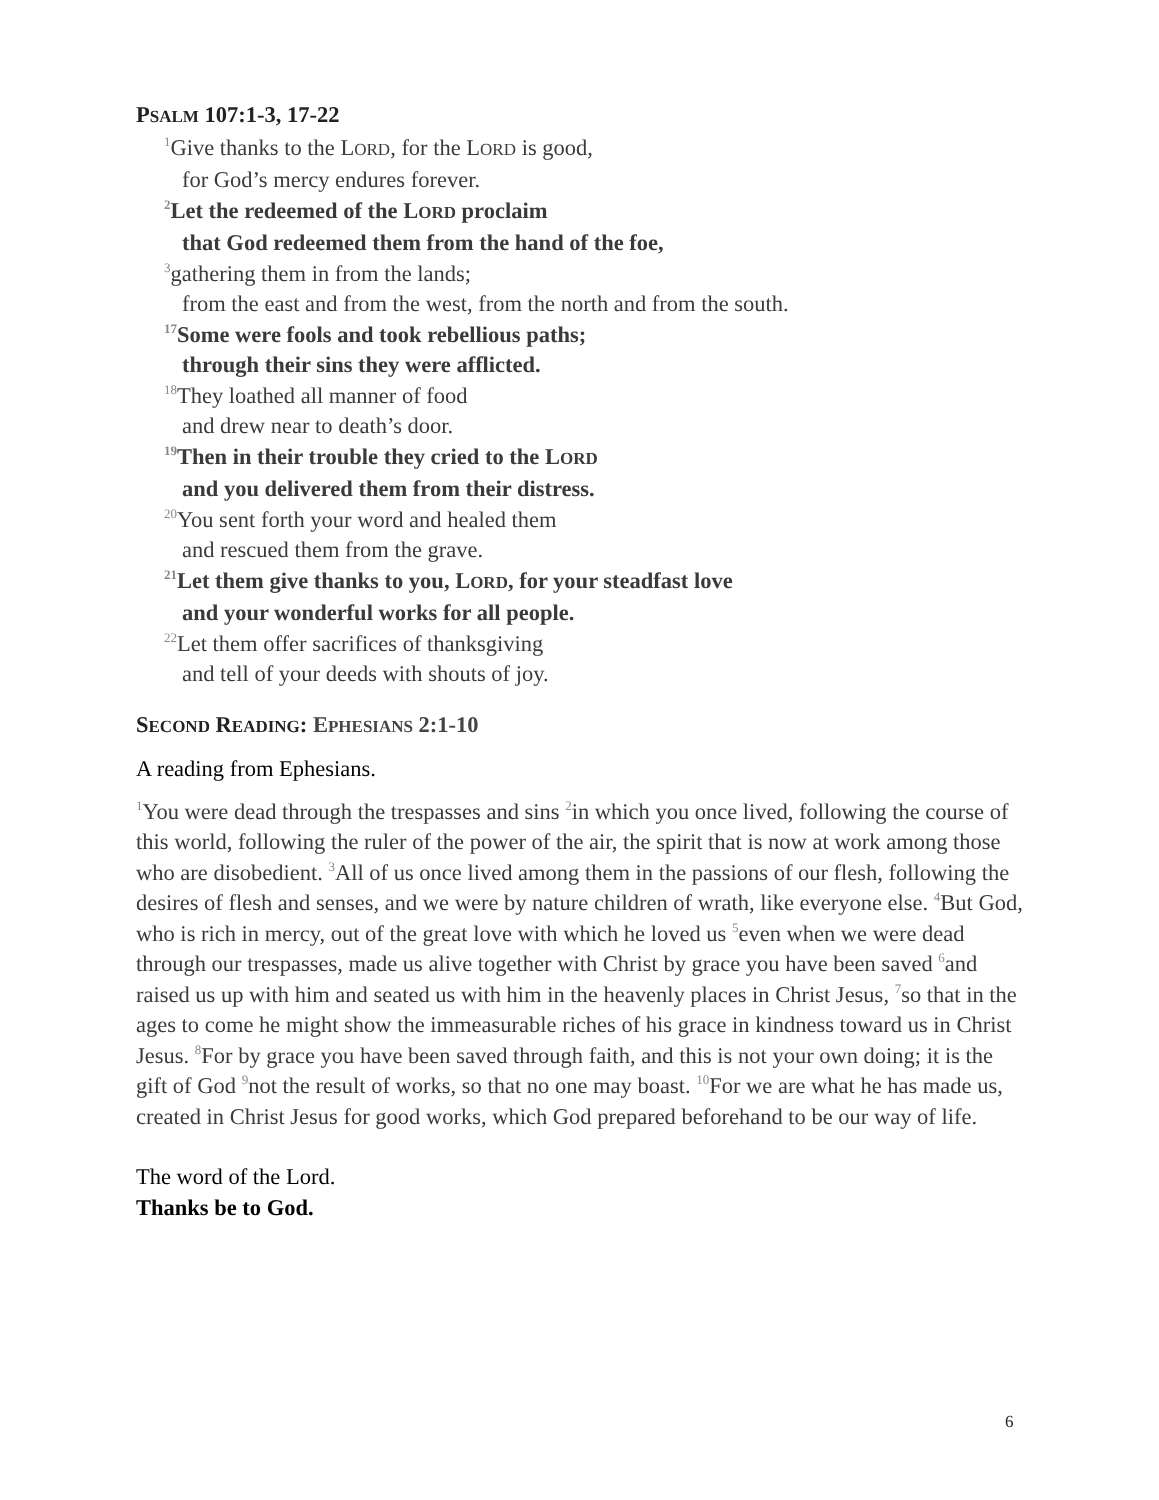PSALM 107:1-3, 17-22
<sup>1</sup> Give thanks to the LORD, for the LORD is good,
for God’s mercy endures forever.
<sup>2</sup> Let the redeemed of the LORD proclaim
that God redeemed them from the hand of the foe,
<sup>3</sup> gathering them in from the lands;
from the east and from the west, from the north and from the south.
<sup>17</sup> Some were fools and took rebellious paths;
through their sins they were afflicted.
<sup>18</sup> They loathed all manner of food
and drew near to death’s door.
<sup>19</sup> Then in their trouble they cried to the LORD
and you delivered them from their distress.
<sup>20</sup> You sent forth your word and healed them
and rescued them from the grave.
<sup>21</sup> Let them give thanks to you, LORD, for your steadfast love
and your wonderful works for all people.
<sup>22</sup> Let them offer sacrifices of thanksgiving
and tell of your deeds with shouts of joy.
SECOND READING: EPHESIANS 2:1-10
A reading from Ephesians.
<sup>1</sup> You were dead through the trespasses and sins <sup>2</sup>in which you once lived, following the course of this world, following the ruler of the power of the air, the spirit that is now at work among those who are disobedient. <sup>3</sup>All of us once lived among them in the passions of our flesh, following the desires of flesh and senses, and we were by nature children of wrath, like everyone else. <sup>4</sup>But God, who is rich in mercy, out of the great love with which he loved us <sup>5</sup>even when we were dead through our trespasses, made us alive together with Christ by grace you have been saved <sup>6</sup>and raised us up with him and seated us with him in the heavenly places in Christ Jesus, <sup>7</sup>so that in the ages to come he might show the immeasurable riches of his grace in kindness toward us in Christ Jesus. <sup>8</sup>For by grace you have been saved through faith, and this is not your own doing; it is the gift of God <sup>9</sup>not the result of works, so that no one may boast. <sup>10</sup>For we are what he has made us, created in Christ Jesus for good works, which God prepared beforehand to be our way of life.
The word of the Lord.
Thanks be to God.
6